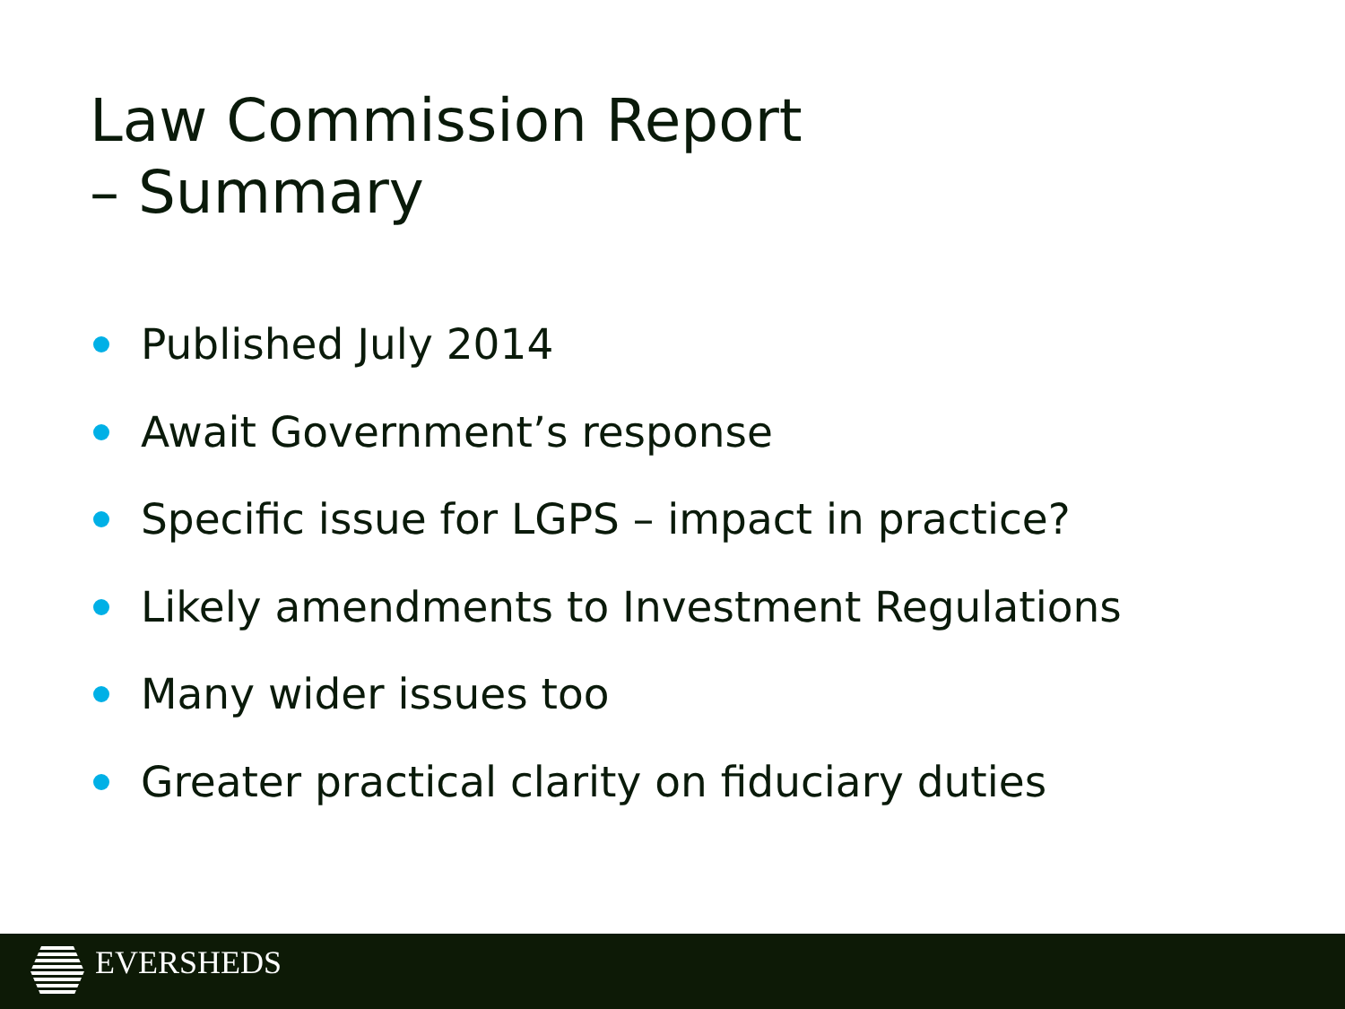Law Commission Report
– Summary
Published July 2014
Await Government’s response
Specific issue for LGPS – impact in practice?
Likely amendments to Investment Regulations
Many wider issues too
Greater practical clarity on fiduciary duties
EVERSHEDS